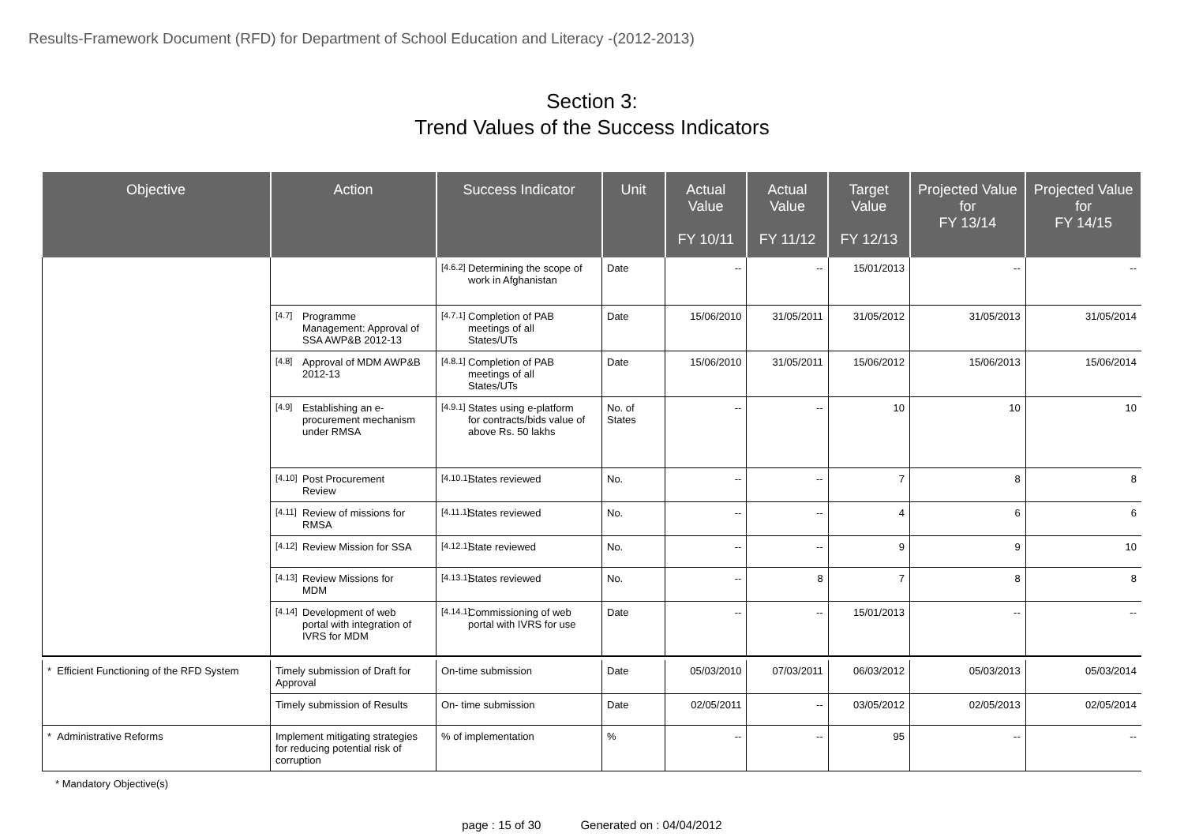Results-Framework Document (RFD) for Department of School Education and Literacy -(2012-2013)
Section 3:
Trend Values of the Success Indicators
| Objective | Action | Success Indicator | Unit | Actual Value FY 10/11 | Actual Value FY 11/12 | Target Value FY 12/13 | Projected Value for FY 13/14 | Projected Value for FY 14/15 |
| --- | --- | --- | --- | --- | --- | --- | --- | --- |
| | | [4.6.2] Determining the scope of work in Afghanistan | Date | -- | -- | 15/01/2013 | -- | -- |
| | [4.7] Programme Management: Approval of SSA AWP&B 2012-13 | [4.7.1] Completion of PAB meetings of all States/UTs | Date | 15/06/2010 | 31/05/2011 | 31/05/2012 | 31/05/2013 | 31/05/2014 |
| | [4.8] Approval of MDM AWP&B 2012-13 | [4.8.1] Completion of PAB meetings of all States/UTs | Date | 15/06/2010 | 31/05/2011 | 15/06/2012 | 15/06/2013 | 15/06/2014 |
| | [4.9] Establishing an e-procurement mechanism under RMSA | [4.9.1] States using e-platform for contracts/bids value of above Rs. 50 lakhs | No. of States | -- | -- | 10 | 10 | 10 |
| | [4.10] Post Procurement Review | [4.10.1] States reviewed | No. | -- | -- | 7 | 8 | 8 |
| | [4.11] Review of missions for RMSA | [4.11.1] States reviewed | No. | -- | -- | 4 | 6 | 6 |
| | [4.12] Review Mission for SSA | [4.12.1] State reviewed | No. | -- | -- | 9 | 9 | 10 |
| | [4.13] Review Missions for MDM | [4.13.1] States reviewed | No. | -- | 8 | 7 | 8 | 8 |
| | [4.14] Development of web portal with integration of IVRS for MDM | [4.14.1] Commissioning of web portal with IVRS for use | Date | -- | -- | 15/01/2013 | -- | -- |
| * Efficient Functioning of the RFD System | Timely submission of Draft for Approval | On-time submission | Date | 05/03/2010 | 07/03/2011 | 06/03/2012 | 05/03/2013 | 05/03/2014 |
| | Timely submission of Results | On- time submission | Date | 02/05/2011 | -- | 03/05/2012 | 02/05/2013 | 02/05/2014 |
| * Administrative Reforms | Implement mitigating strategies for reducing potential risk of corruption | % of implementation | % | -- | -- | 95 | -- | -- |
* Mandatory Objective(s)
page : 15 of 30 Generated on : 04/04/2012